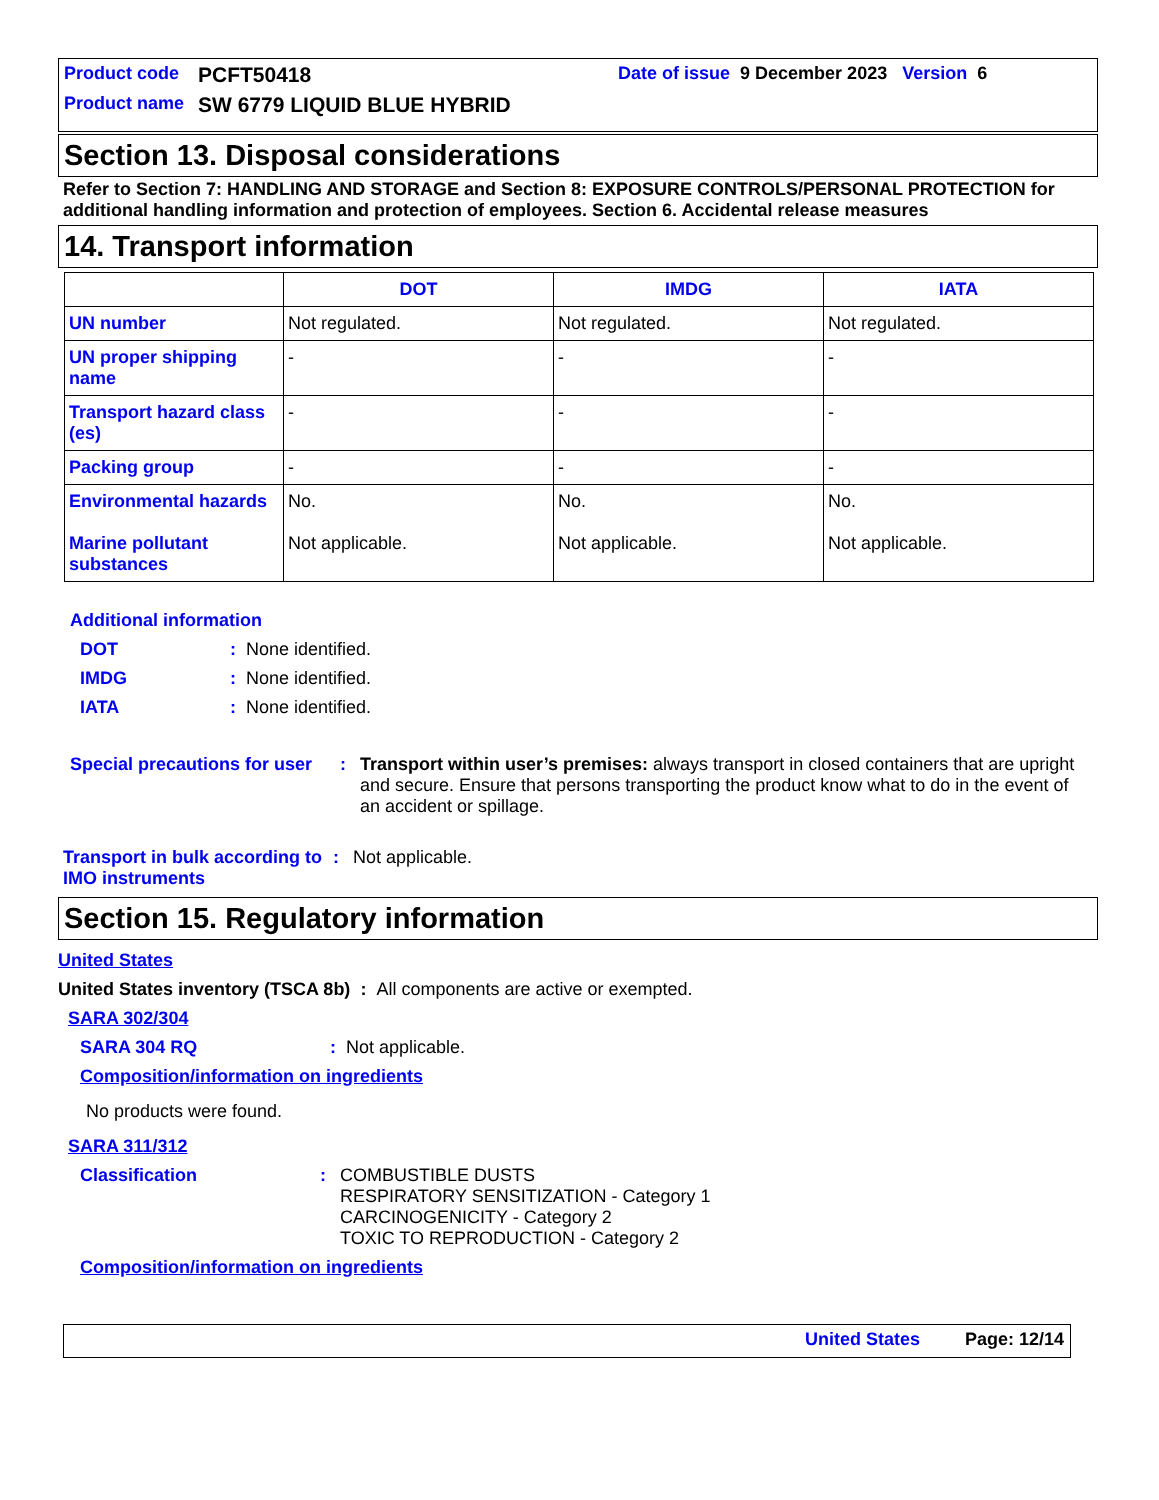Product code PCFT50418 Date of issue 9 December 2023 Version 6
Product name SW 6779 LIQUID BLUE HYBRID
Section 13. Disposal considerations
Refer to Section 7: HANDLING AND STORAGE and Section 8: EXPOSURE CONTROLS/PERSONAL PROTECTION for additional handling information and protection of employees. Section 6. Accidental release measures
14. Transport information
| | DOT | IMDG | IATA |
| --- | --- | --- | --- |
| UN number | Not regulated. | Not regulated. | Not regulated. |
| UN proper shipping name | - | - | - |
| Transport hazard class (es) | - | - | - |
| Packing group | - | - | - |
| Environmental hazards Marine pollutant substances | No. Not applicable. | No. Not applicable. | No. Not applicable. |
Additional information
DOT: None identified.
IMDG: None identified.
IATA: None identified.
Special precautions for user: Transport within user’s premises: always transport in closed containers that are upright and secure. Ensure that persons transporting the product know what to do in the event of an accident or spillage.
Transport in bulk according to IMO instruments: Not applicable.
Section 15. Regulatory information
United States
United States inventory (TSCA 8b) : All components are active or exempted.
SARA 302/304
SARA 304 RQ: Not applicable.
Composition/information on ingredients
No products were found.
SARA 311/312
Classification: COMBUSTIBLE DUSTS
RESPIRATORY SENSITIZATION - Category 1
CARCINOGENICITY - Category 2
TOXIC TO REPRODUCTION - Category 2
Composition/information on ingredients
United States Page: 12/14